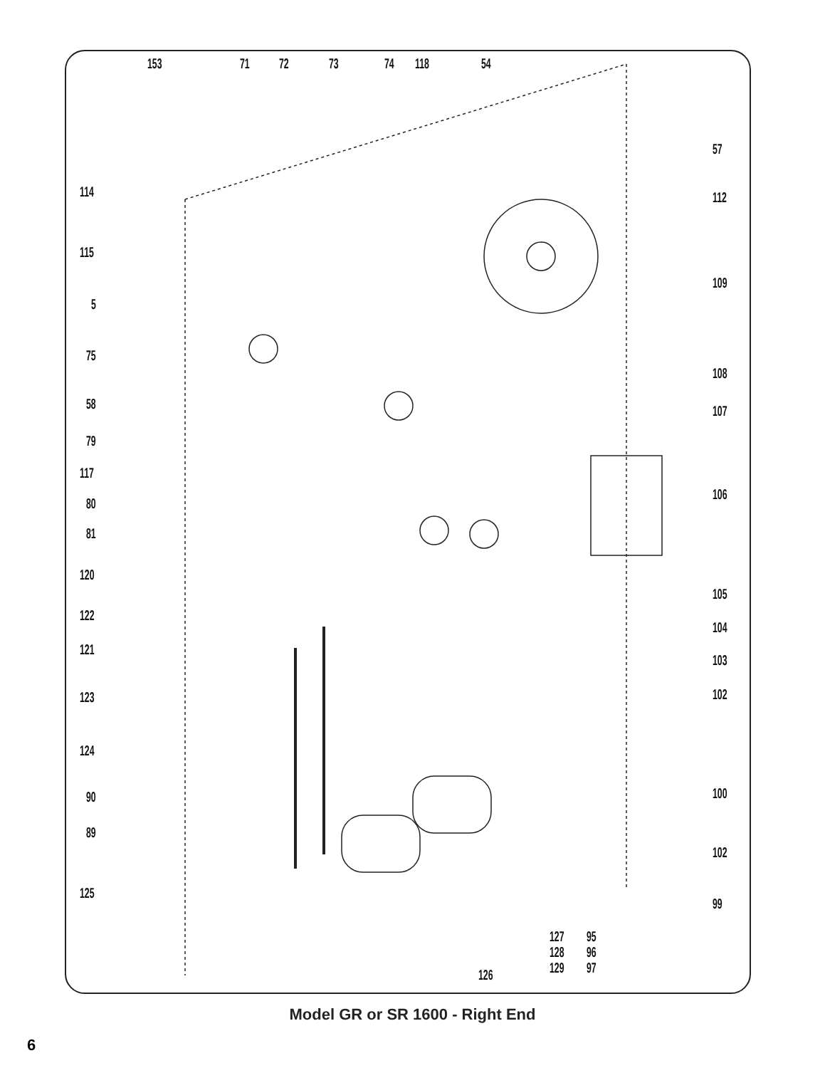153 71 72 73 74 118 54
57
114 112
115
109
5
75
108
58 107
79
117
106
80
81
120
105
122
104
121
103
123 102
124
100
90
89
102
125
99
127
128
129
95
96
97
126
Model GR or SR 1600 - Right End
6